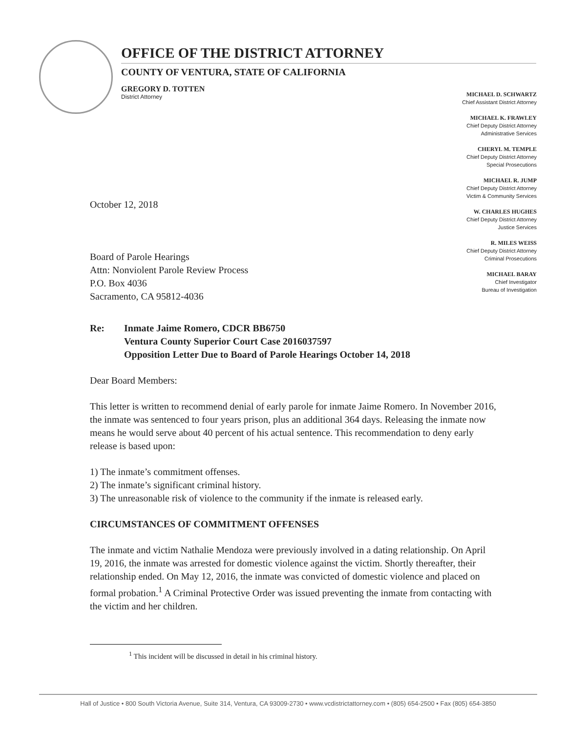OFFICE OF THE DISTRICT ATTORNEY
COUNTY OF VENTURA, STATE OF CALIFORNIA
GREGORY D. TOTTEN
District Attorney
MICHAEL D. SCHWARTZ
Chief Assistant District Attorney
MICHAEL K. FRAWLEY
Chief Deputy District Attorney
Administrative Services
CHERYL M. TEMPLE
Chief Deputy District Attorney
Special Prosecutions
MICHAEL R. JUMP
Chief Deputy District Attorney
Victim & Community Services
W. CHARLES HUGHES
Chief Deputy District Attorney
Justice Services
R. MILES WEISS
Chief Deputy District Attorney
Criminal Prosecutions
MICHAEL BARAY
Chief Investigator
Bureau of Investigation
October 12, 2018
Board of Parole Hearings
Attn: Nonviolent Parole Review Process
P.O. Box 4036
Sacramento, CA 95812-4036
Re: Inmate Jaime Romero, CDCR BB6750
Ventura County Superior Court Case 2016037597
Opposition Letter Due to Board of Parole Hearings October 14, 2018
Dear Board Members:
This letter is written to recommend denial of early parole for inmate Jaime Romero. In November 2016, the inmate was sentenced to four years prison, plus an additional 364 days. Releasing the inmate now means he would serve about 40 percent of his actual sentence. This recommendation to deny early release is based upon:
1) The inmate’s commitment offenses.
2) The inmate’s significant criminal history.
3) The unreasonable risk of violence to the community if the inmate is released early.
CIRCUMSTANCES OF COMMITMENT OFFENSES
The inmate and victim Nathalie Mendoza were previously involved in a dating relationship. On April 19, 2016, the inmate was arrested for domestic violence against the victim. Shortly thereafter, their relationship ended. On May 12, 2016, the inmate was convicted of domestic violence and placed on formal probation.<sup>1</sup> A Criminal Protective Order was issued preventing the inmate from contacting with the victim and her children.
<sup>1</sup> This incident will be discussed in detail in his criminal history.
Hall of Justice • 800 South Victoria Avenue, Suite 314, Ventura, CA 93009-2730 • www.vcdistrictattorney.com • (805) 654-2500 • Fax (805) 654-3850